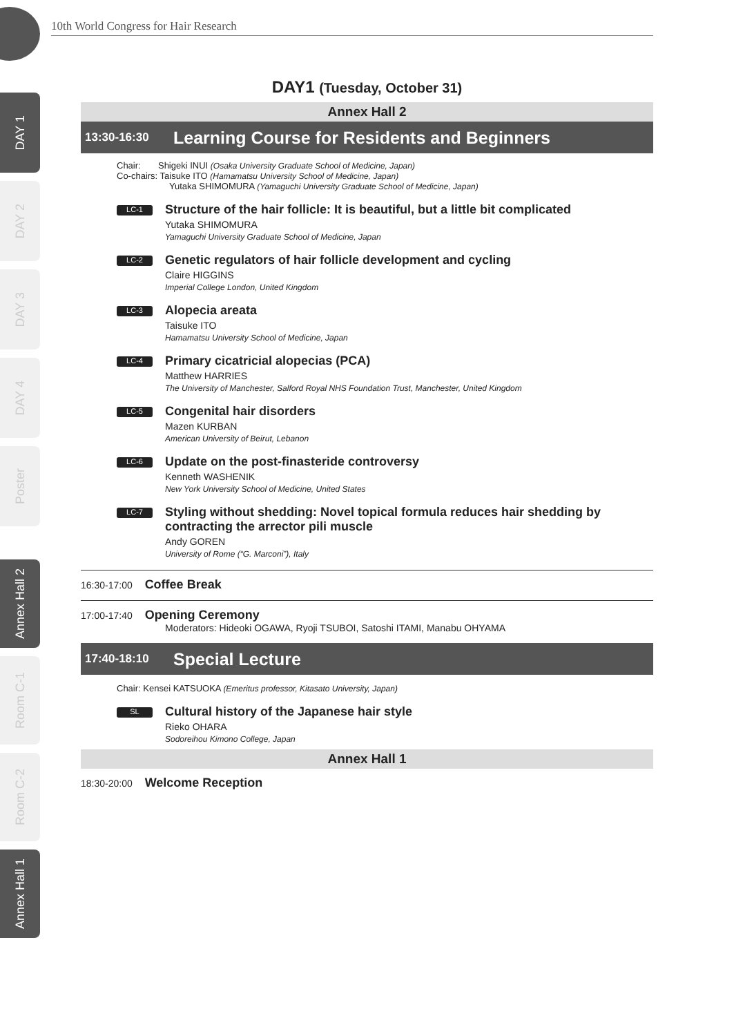10th World Congress for Hair Research
DAY 1
DAY 2
DAY 3
DAY 4
Poster
Annex Hall 2
Room C-1
Room C-2
Annex Hall 1
DAY1 (Tuesday, October 31)
Annex Hall 2
13:30-16:30 Learning Course for Residents and Beginners
Chair: Shigeki INUI (Osaka University Graduate School of Medicine, Japan)
Co-chairs: Taisuke ITO (Hamamatsu University School of Medicine, Japan)
Yutaka SHIMOMURA (Yamaguchi University Graduate School of Medicine, Japan)
LC-1
Structure of the hair follicle: It is beautiful, but a little bit complicated
Yutaka SHIMOMURA
Yamaguchi University Graduate School of Medicine, Japan
LC-2
Genetic regulators of hair follicle development and cycling
Claire HIGGINS
Imperial College London, United Kingdom
LC-3
Alopecia areata
Taisuke ITO
Hamamatsu University School of Medicine, Japan
LC-4
Primary cicatricial alopecias (PCA)
Matthew HARRIES
The University of Manchester, Salford Royal NHS Foundation Trust, Manchester, United Kingdom
LC-5
Congenital hair disorders
Mazen KURBAN
American University of Beirut, Lebanon
LC-6
Update on the post-finasteride controversy
Kenneth WASHENIK
New York University School of Medicine, United States
LC-7
Styling without shedding: Novel topical formula reduces hair shedding by contracting the arrector pili muscle
Andy GOREN
University of Rome (“G. Marconi”), Italy
16:30-17:00 Coffee Break
17:00-17:40 Opening Ceremony
Moderators: Hideoki OGAWA, Ryoji TSUBOI, Satoshi ITAMI, Manabu OHYAMA
17:40-18:10 Special Lecture
Chair: Kensei KATSUOKA (Emeritus professor, Kitasato University, Japan)
SL
Cultural history of the Japanese hair style
Rieko OHARA
Sodoreihou Kimono College, Japan
Annex Hall 1
18:30-20:00 Welcome Reception